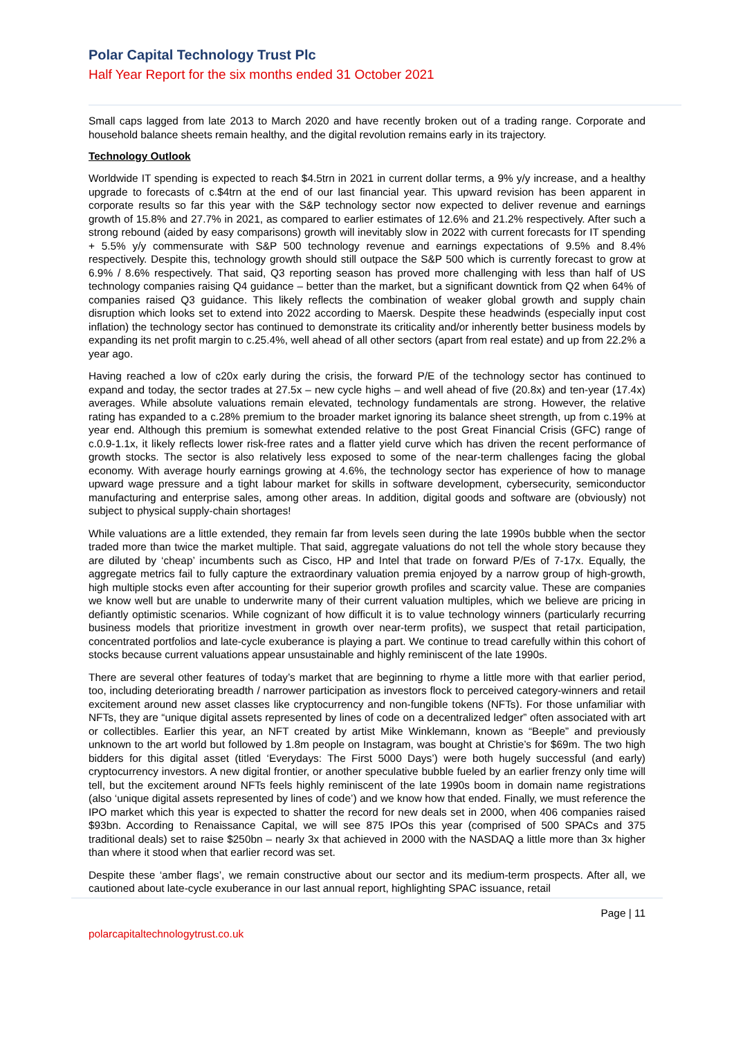Polar Capital Technology Trust Plc
Half Year Report for the six months ended 31 October 2021
Small caps lagged from late 2013 to March 2020 and have recently broken out of a trading range. Corporate and household balance sheets remain healthy, and the digital revolution remains early in its trajectory.
Technology Outlook
Worldwide IT spending is expected to reach $4.5trn in 2021 in current dollar terms, a 9% y/y increase, and a healthy upgrade to forecasts of c.$4trn at the end of our last financial year. This upward revision has been apparent in corporate results so far this year with the S&P technology sector now expected to deliver revenue and earnings growth of 15.8% and 27.7% in 2021, as compared to earlier estimates of 12.6% and 21.2% respectively. After such a strong rebound (aided by easy comparisons) growth will inevitably slow in 2022 with current forecasts for IT spending + 5.5% y/y commensurate with S&P 500 technology revenue and earnings expectations of 9.5% and 8.4% respectively. Despite this, technology growth should still outpace the S&P 500 which is currently forecast to grow at 6.9% / 8.6% respectively. That said, Q3 reporting season has proved more challenging with less than half of US technology companies raising Q4 guidance – better than the market, but a significant downtick from Q2 when 64% of companies raised Q3 guidance. This likely reflects the combination of weaker global growth and supply chain disruption which looks set to extend into 2022 according to Maersk. Despite these headwinds (especially input cost inflation) the technology sector has continued to demonstrate its criticality and/or inherently better business models by expanding its net profit margin to c.25.4%, well ahead of all other sectors (apart from real estate) and up from 22.2% a year ago.
Having reached a low of c20x early during the crisis, the forward P/E of the technology sector has continued to expand and today, the sector trades at 27.5x – new cycle highs – and well ahead of five (20.8x) and ten-year (17.4x) averages. While absolute valuations remain elevated, technology fundamentals are strong. However, the relative rating has expanded to a c.28% premium to the broader market ignoring its balance sheet strength, up from c.19% at year end. Although this premium is somewhat extended relative to the post Great Financial Crisis (GFC) range of c.0.9-1.1x, it likely reflects lower risk-free rates and a flatter yield curve which has driven the recent performance of growth stocks. The sector is also relatively less exposed to some of the near-term challenges facing the global economy. With average hourly earnings growing at 4.6%, the technology sector has experience of how to manage upward wage pressure and a tight labour market for skills in software development, cybersecurity, semiconductor manufacturing and enterprise sales, among other areas. In addition, digital goods and software are (obviously) not subject to physical supply-chain shortages!
While valuations are a little extended, they remain far from levels seen during the late 1990s bubble when the sector traded more than twice the market multiple. That said, aggregate valuations do not tell the whole story because they are diluted by ‘cheap’ incumbents such as Cisco, HP and Intel that trade on forward P/Es of 7-17x. Equally, the aggregate metrics fail to fully capture the extraordinary valuation premia enjoyed by a narrow group of high-growth, high multiple stocks even after accounting for their superior growth profiles and scarcity value. These are companies we know well but are unable to underwrite many of their current valuation multiples, which we believe are pricing in defiantly optimistic scenarios. While cognizant of how difficult it is to value technology winners (particularly recurring business models that prioritize investment in growth over near-term profits), we suspect that retail participation, concentrated portfolios and late-cycle exuberance is playing a part. We continue to tread carefully within this cohort of stocks because current valuations appear unsustainable and highly reminiscent of the late 1990s.
There are several other features of today’s market that are beginning to rhyme a little more with that earlier period, too, including deteriorating breadth / narrower participation as investors flock to perceived category-winners and retail excitement around new asset classes like cryptocurrency and non-fungible tokens (NFTs). For those unfamiliar with NFTs, they are “unique digital assets represented by lines of code on a decentralized ledger” often associated with art or collectibles. Earlier this year, an NFT created by artist Mike Winklemann, known as “Beeple” and previously unknown to the art world but followed by 1.8m people on Instagram, was bought at Christie’s for $69m. The two high bidders for this digital asset (titled ‘Everydays: The First 5000 Days’) were both hugely successful (and early) cryptocurrency investors. A new digital frontier, or another speculative bubble fueled by an earlier frenzy only time will tell, but the excitement around NFTs feels highly reminiscent of the late 1990s boom in domain name registrations (also ‘unique digital assets represented by lines of code’) and we know how that ended. Finally, we must reference the IPO market which this year is expected to shatter the record for new deals set in 2000, when 406 companies raised $93bn. According to Renaissance Capital, we will see 875 IPOs this year (comprised of 500 SPACs and 375 traditional deals) set to raise $250bn – nearly 3x that achieved in 2000 with the NASDAQ a little more than 3x higher than where it stood when that earlier record was set.
Despite these ‘amber flags’, we remain constructive about our sector and its medium-term prospects. After all, we cautioned about late-cycle exuberance in our last annual report, highlighting SPAC issuance, retail
Page | 11
polarcapitaltechnologytrust.co.uk